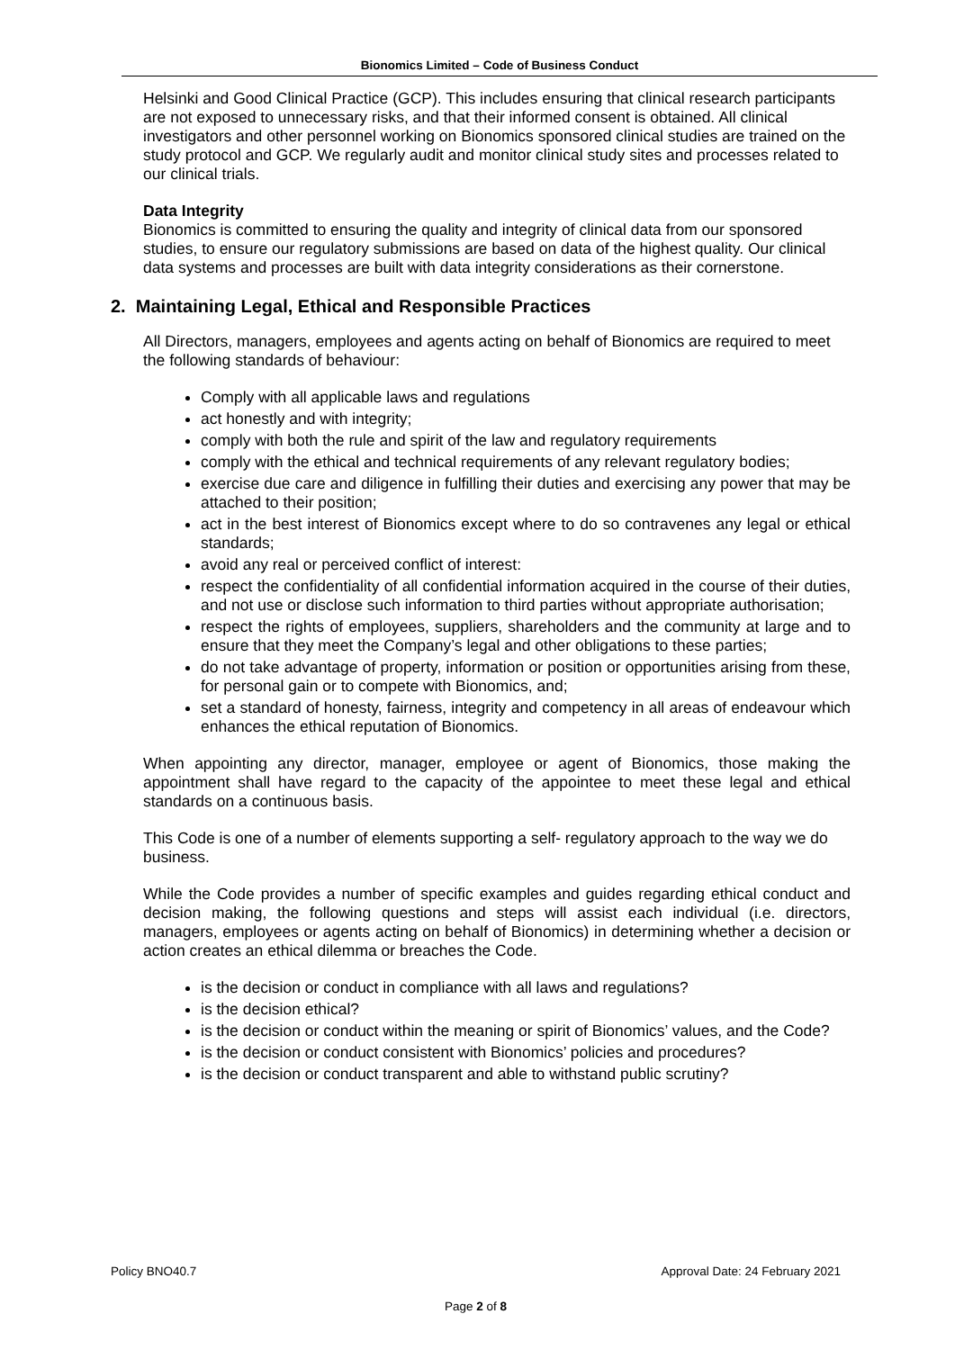Bionomics Limited – Code of Business Conduct
Helsinki and Good Clinical Practice (GCP). This includes ensuring that clinical research participants are not exposed to unnecessary risks, and that their informed consent is obtained. All clinical investigators and other personnel working on Bionomics sponsored clinical studies are trained on the study protocol and GCP. We regularly audit and monitor clinical study sites and processes related to our clinical trials.
Data Integrity
Bionomics is committed to ensuring the quality and integrity of clinical data from our sponsored studies, to ensure our regulatory submissions are based on data of the highest quality. Our clinical data systems and processes are built with data integrity considerations as their cornerstone.
2. Maintaining Legal, Ethical and Responsible Practices
All Directors, managers, employees and agents acting on behalf of Bionomics are required to meet the following standards of behaviour:
Comply with all applicable laws and regulations
act honestly and with integrity;
comply with both the rule and spirit of the law and regulatory requirements
comply with the ethical and technical requirements of any relevant regulatory bodies;
exercise due care and diligence in fulfilling their duties and exercising any power that may be attached to their position;
act in the best interest of Bionomics except where to do so contravenes any legal or ethical standards;
avoid any real or perceived conflict of interest:
respect the confidentiality of all confidential information acquired in the course of their duties, and not use or disclose such information to third parties without appropriate authorisation;
respect the rights of employees, suppliers, shareholders and the community at large and to ensure that they meet the Company’s legal and other obligations to these parties;
do not take advantage of property, information or position or opportunities arising from these, for personal gain or to compete with Bionomics, and;
set a standard of honesty, fairness, integrity and competency in all areas of endeavour which enhances the ethical reputation of Bionomics.
When appointing any director, manager, employee or agent of Bionomics, those making the appointment shall have regard to the capacity of the appointee to meet these legal and ethical standards on a continuous basis.
This Code is one of a number of elements supporting a self- regulatory approach to the way we do business.
While the Code provides a number of specific examples and guides regarding ethical conduct and decision making, the following questions and steps will assist each individual (i.e. directors, managers, employees or agents acting on behalf of Bionomics) in determining whether a decision or action creates an ethical dilemma or breaches the Code.
is the decision or conduct in compliance with all laws and regulations?
is the decision ethical?
is the decision or conduct within the meaning or spirit of Bionomics’ values, and the Code?
is the decision or conduct consistent with Bionomics’ policies and procedures?
is the decision or conduct transparent and able to withstand public scrutiny?
Policy BNO40.7 Approval Date: 24 February 2021
Page 2 of 8